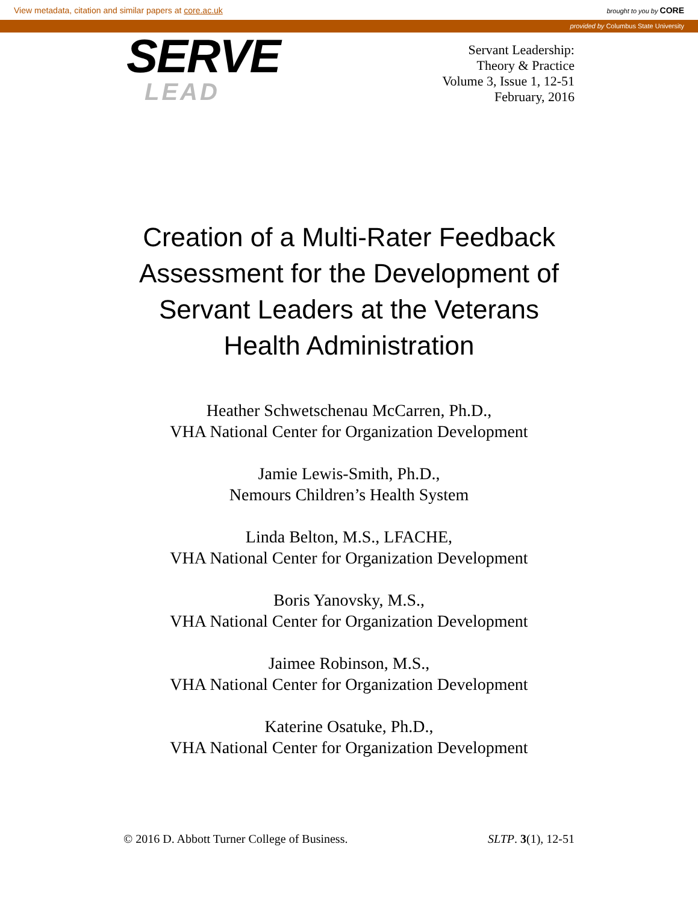View metadata, citation and similar papers at core.ac.uk
brought to you by CORE
provided by Columbus State University
SERVE
LEAD
Servant Leadership:
Theory & Practice
Volume 3, Issue 1, 12-51
February, 2016
Creation of a Multi-Rater Feedback Assessment for the Development of Servant Leaders at the Veterans Health Administration
Heather Schwetschenau McCarren, Ph.D.,
VHA National Center for Organization Development
Jamie Lewis-Smith, Ph.D.,
Nemours Children’s Health System
Linda Belton, M.S., LFACHE,
VHA National Center for Organization Development
Boris Yanovsky, M.S.,
VHA National Center for Organization Development
Jaimee Robinson, M.S.,
VHA National Center for Organization Development
Katerine Osatuke, Ph.D.,
VHA National Center for Organization Development
© 2016 D. Abbott Turner College of Business.
SLTP. 3(1), 12-51